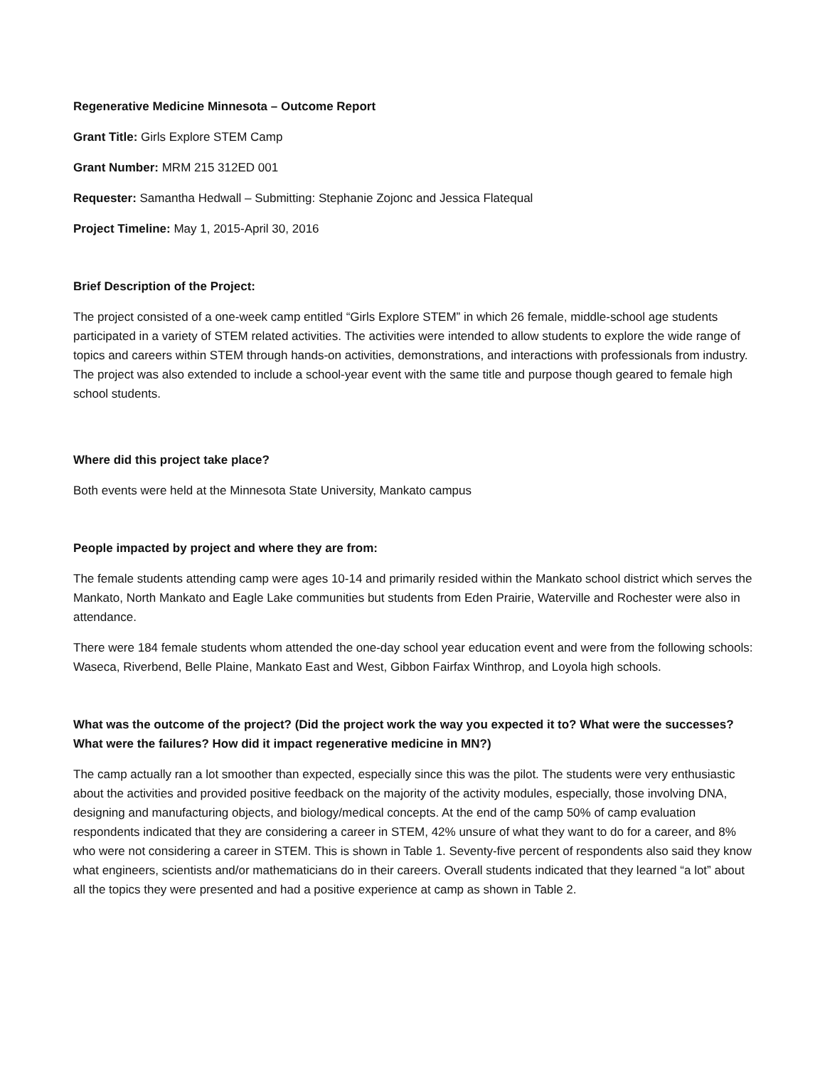Regenerative Medicine Minnesota – Outcome Report
Grant Title: Girls Explore STEM Camp
Grant Number: MRM 215 312ED 001
Requester: Samantha Hedwall – Submitting: Stephanie Zojonc and Jessica Flatequal
Project Timeline: May 1, 2015-April 30, 2016
Brief Description of the Project:
The project consisted of a one-week camp entitled “Girls Explore STEM” in which 26 female, middle-school age students participated in a variety of STEM related activities. The activities were intended to allow students to explore the wide range of topics and careers within STEM through hands-on activities, demonstrations, and interactions with professionals from industry. The project was also extended to include a school-year event with the same title and purpose though geared to female high school students.
Where did this project take place?
Both events were held at the Minnesota State University, Mankato campus
People impacted by project and where they are from:
The female students attending camp were ages 10-14 and primarily resided within the Mankato school district which serves the Mankato, North Mankato and Eagle Lake communities but students from Eden Prairie, Waterville and Rochester were also in attendance.
There were 184 female students whom attended the one-day school year education event and were from the following schools: Waseca, Riverbend, Belle Plaine, Mankato East and West, Gibbon Fairfax Winthrop, and Loyola high schools.
What was the outcome of the project? (Did the project work the way you expected it to? What were the successes? What were the failures? How did it impact regenerative medicine in MN?)
The camp actually ran a lot smoother than expected, especially since this was the pilot. The students were very enthusiastic about the activities and provided positive feedback on the majority of the activity modules, especially, those involving DNA, designing and manufacturing objects, and biology/medical concepts. At the end of the camp 50% of camp evaluation respondents indicated that they are considering a career in STEM, 42% unsure of what they want to do for a career, and 8% who were not considering a career in STEM. This is shown in Table 1. Seventy-five percent of respondents also said they know what engineers, scientists and/or mathematicians do in their careers. Overall students indicated that they learned “a lot” about all the topics they were presented and had a positive experience at camp as shown in Table 2.